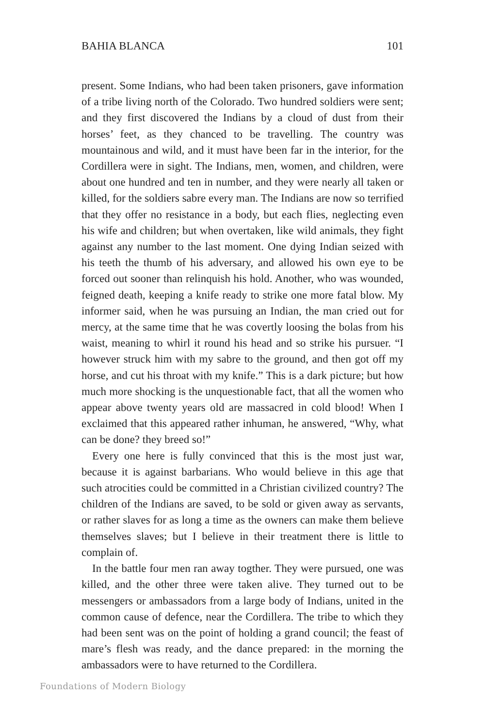BAHIA BLANCA 101
present. Some Indians, who had been taken prisoners, gave information of a tribe living north of the Colorado. Two hundred soldiers were sent; and they first discovered the Indians by a cloud of dust from their horses’ feet, as they chanced to be travelling. The country was mountainous and wild, and it must have been far in the interior, for the Cordillera were in sight. The Indians, men, women, and children, were about one hundred and ten in number, and they were nearly all taken or killed, for the soldiers sabre every man. The Indians are now so terrified that they offer no resistance in a body, but each flies, neglecting even his wife and children; but when overtaken, like wild animals, they fight against any number to the last moment. One dying Indian seized with his teeth the thumb of his adversary, and allowed his own eye to be forced out sooner than relinquish his hold. Another, who was wounded, feigned death, keeping a knife ready to strike one more fatal blow. My informer said, when he was pursuing an Indian, the man cried out for mercy, at the same time that he was covertly loosing the bolas from his waist, meaning to whirl it round his head and so strike his pursuer. “I however struck him with my sabre to the ground, and then got off my horse, and cut his throat with my knife.” This is a dark picture; but how much more shocking is the unquestionable fact, that all the women who appear above twenty years old are massacred in cold blood! When I exclaimed that this appeared rather inhuman, he answered, “Why, what can be done? they breed so!”
Every one here is fully convinced that this is the most just war, because it is against barbarians. Who would believe in this age that such atrocities could be committed in a Christian civilized country? The children of the Indians are saved, to be sold or given away as servants, or rather slaves for as long a time as the owners can make them believe themselves slaves; but I believe in their treatment there is little to complain of.
In the battle four men ran away togther. They were pursued, one was killed, and the other three were taken alive. They turned out to be messengers or ambassadors from a large body of Indians, united in the common cause of defence, near the Cordillera. The tribe to which they had been sent was on the point of holding a grand council; the feast of mare’s flesh was ready, and the dance prepared: in the morning the ambassadors were to have returned to the Cordillera.
Foundations of Modern Biology